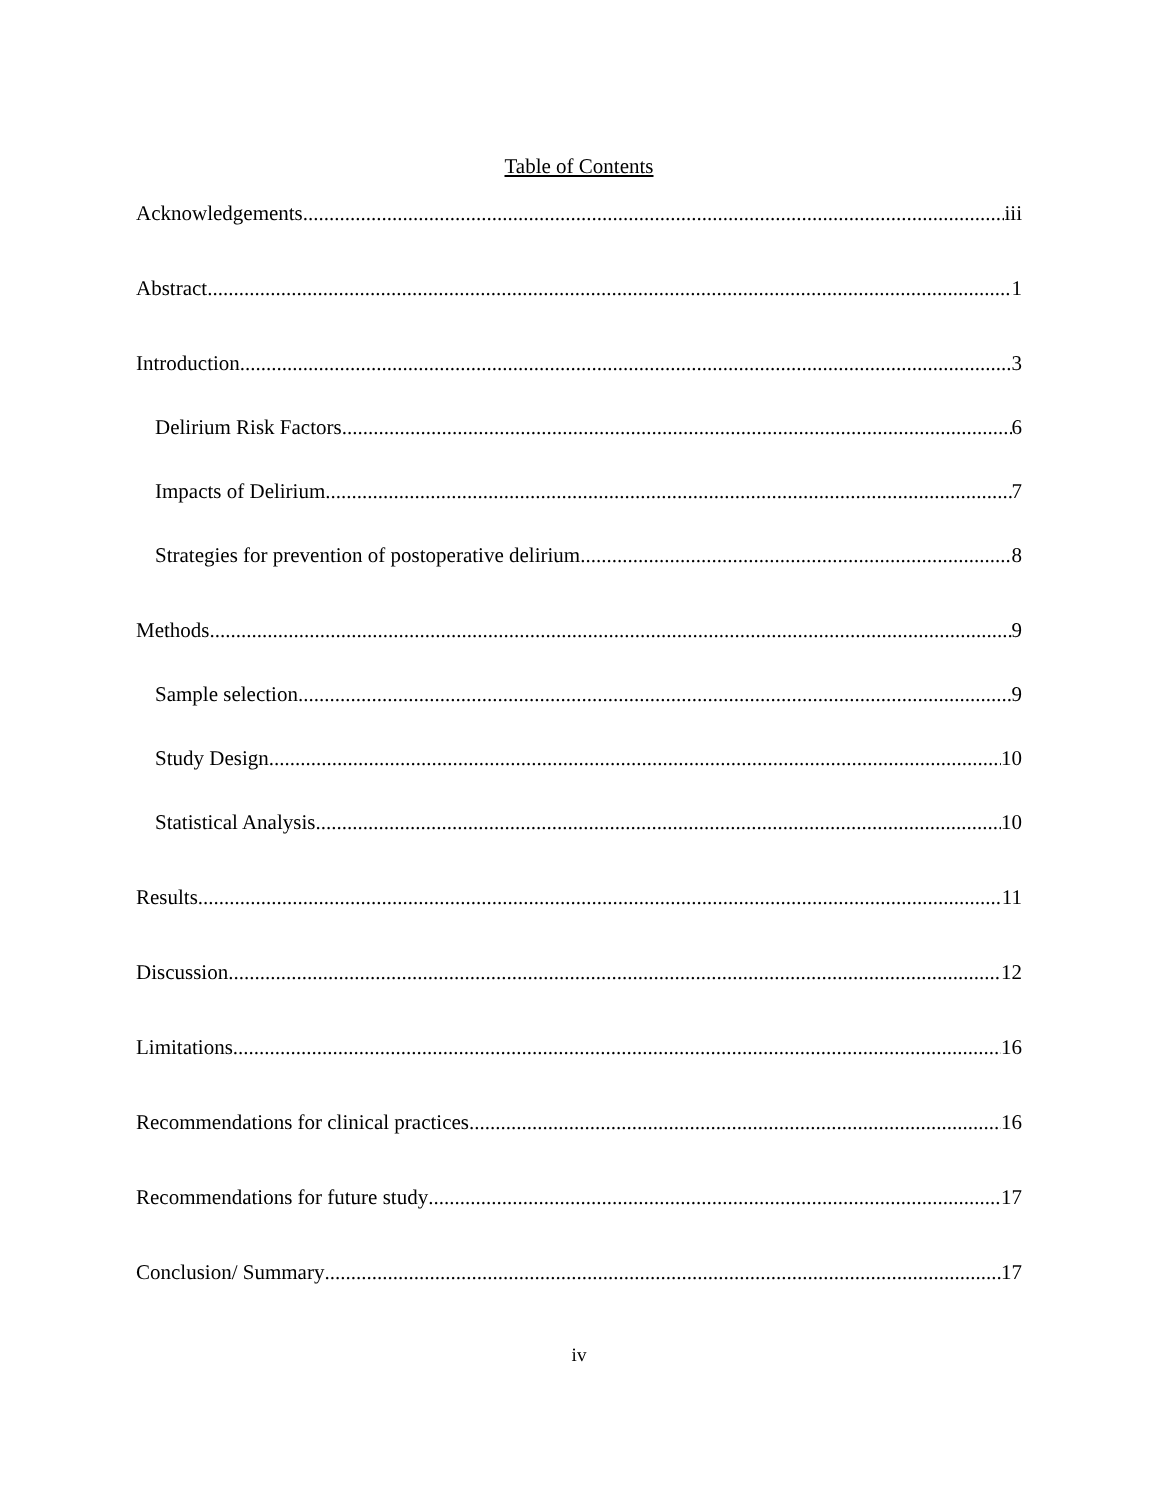Table of Contents
Acknowledgements iii
Abstract 1
Introduction 3
Delirium Risk Factors 6
Impacts of Delirium 7
Strategies for prevention of postoperative delirium 8
Methods 9
Sample selection. 9
Study Design 10
Statistical Analysis 10
Results 11
Discussion 12
Limitations 16
Recommendations for clinical practices 16
Recommendations for future study 17
Conclusion/ Summary 17
iv